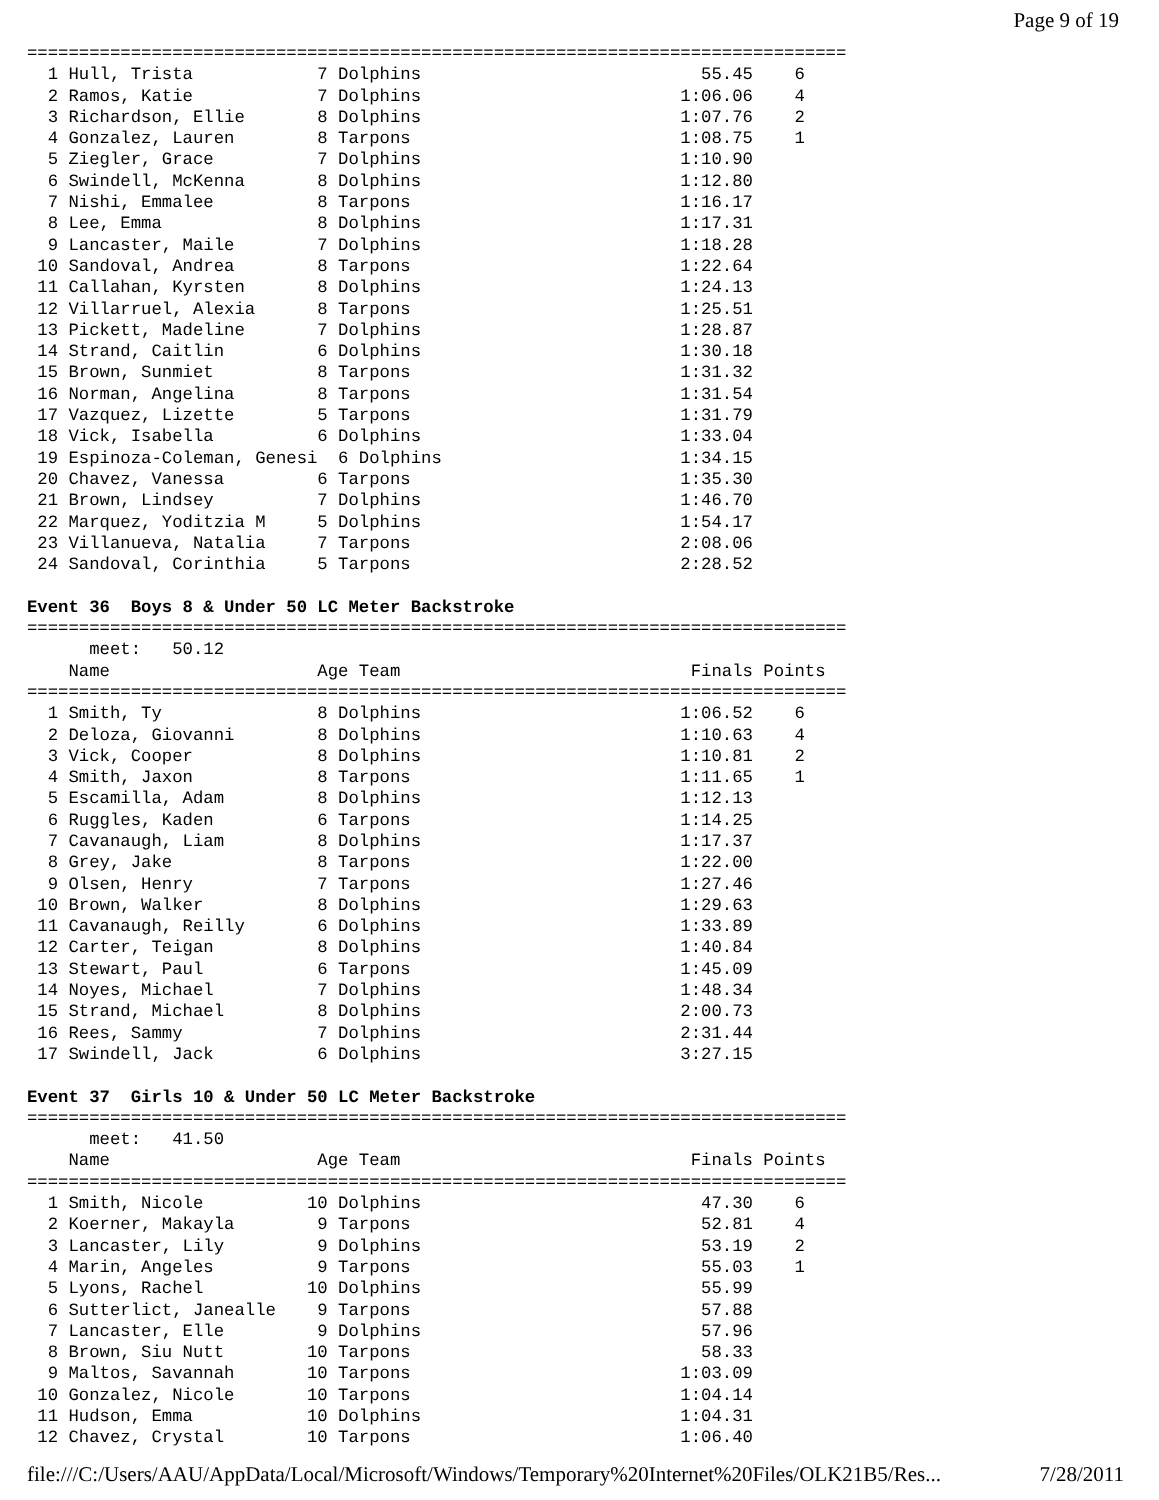Page 9 of 19
===============================================================================
  1 Hull, Trista            7 Dolphins                           55.45    6
  2 Ramos, Katie            7 Dolphins                         1:06.06    4
  3 Richardson, Ellie       8 Dolphins                         1:07.76    2
  4 Gonzalez, Lauren        8 Tarpons                          1:08.75    1
  5 Ziegler, Grace          7 Dolphins                         1:10.90
  6 Swindell, McKenna       8 Dolphins                         1:12.80
  7 Nishi, Emmalee          8 Tarpons                          1:16.17
  8 Lee, Emma               8 Dolphins                         1:17.31
  9 Lancaster, Maile        7 Dolphins                         1:18.28
 10 Sandoval, Andrea        8 Tarpons                          1:22.64
 11 Callahan, Kyrsten       8 Dolphins                         1:24.13
 12 Villarruel, Alexia      8 Tarpons                          1:25.51
 13 Pickett, Madeline       7 Dolphins                         1:28.87
 14 Strand, Caitlin         6 Dolphins                         1:30.18
 15 Brown, Sunmiet          8 Tarpons                          1:31.32
 16 Norman, Angelina        8 Tarpons                          1:31.54
 17 Vazquez, Lizette        5 Tarpons                          1:31.79
 18 Vick, Isabella          6 Dolphins                         1:33.04
 19 Espinoza-Coleman, Genesi  6 Dolphins                       1:34.15
 20 Chavez, Vanessa         6 Tarpons                          1:35.30
 21 Brown, Lindsey          7 Dolphins                         1:46.70
 22 Marquez, Yoditzia M     5 Dolphins                         1:54.17
 23 Villanueva, Natalia     7 Tarpons                          2:08.06
 24 Sandoval, Corinthia     5 Tarpons                          2:28.52

Event 36  Boys 8 & Under 50 LC Meter Backstroke
===============================================================================
      meet:   50.12
    Name                    Age Team                            Finals Points
===============================================================================
  1 Smith, Ty               8 Dolphins                         1:06.52    6
  2 Deloza, Giovanni        8 Dolphins                         1:10.63    4
  3 Vick, Cooper            8 Dolphins                         1:10.81    2
  4 Smith, Jaxon            8 Tarpons                          1:11.65    1
  5 Escamilla, Adam         8 Dolphins                         1:12.13
  6 Ruggles, Kaden          6 Tarpons                          1:14.25
  7 Cavanaugh, Liam         8 Dolphins                         1:17.37
  8 Grey, Jake              8 Tarpons                          1:22.00
  9 Olsen, Henry            7 Tarpons                          1:27.46
 10 Brown, Walker           8 Dolphins                         1:29.63
 11 Cavanaugh, Reilly       6 Dolphins                         1:33.89
 12 Carter, Teigan          8 Dolphins                         1:40.84
 13 Stewart, Paul           6 Tarpons                          1:45.09
 14 Noyes, Michael          7 Dolphins                         1:48.34
 15 Strand, Michael         8 Dolphins                         2:00.73
 16 Rees, Sammy             7 Dolphins                         2:31.44
 17 Swindell, Jack          6 Dolphins                         3:27.15

Event 37  Girls 10 & Under 50 LC Meter Backstroke
===============================================================================
      meet:   41.50
    Name                    Age Team                            Finals Points
===============================================================================
  1 Smith, Nicole          10 Dolphins                           47.30    6
  2 Koerner, Makayla        9 Tarpons                            52.81    4
  3 Lancaster, Lily         9 Dolphins                           53.19    2
  4 Marin, Angeles          9 Tarpons                            55.03    1
  5 Lyons, Rachel          10 Dolphins                           55.99
  6 Sutterlict, Janealle    9 Tarpons                            57.88
  7 Lancaster, Elle         9 Dolphins                           57.96
  8 Brown, Siu Nutt        10 Tarpons                            58.33
  9 Maltos, Savannah       10 Tarpons                          1:03.09
 10 Gonzalez, Nicole       10 Tarpons                          1:04.14
 11 Hudson, Emma           10 Dolphins                         1:04.31
 12 Chavez, Crystal        10 Tarpons                          1:06.40
file:///C:/Users/AAU/AppData/Local/Microsoft/Windows/Temporary%20Internet%20Files/OLK21B5/Res... 7/28/2011